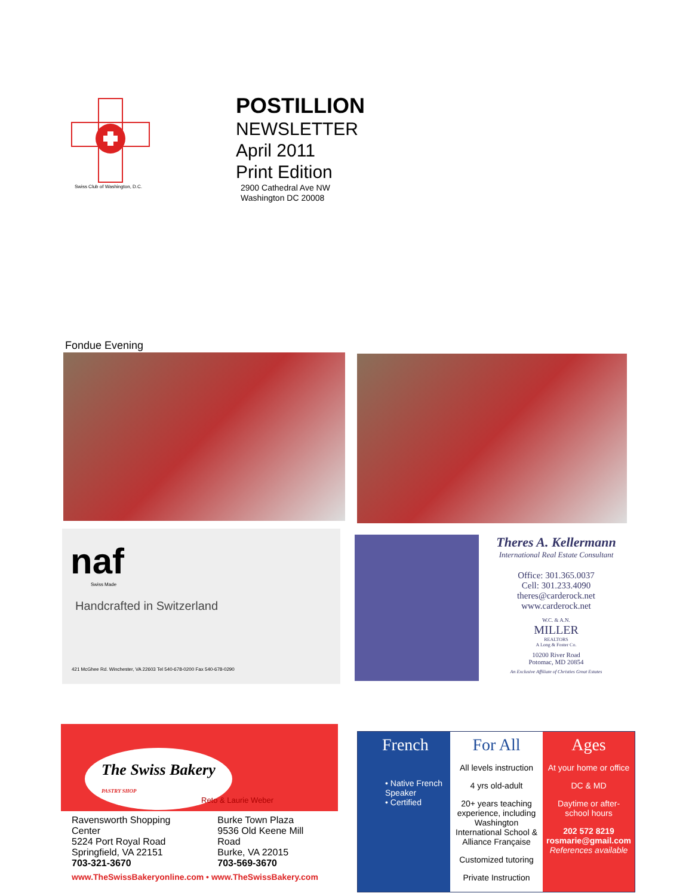Swiss Club of Washington, D.C.
POSTILLION
NEWSLETTER
April 2011
Print Edition
2900 Cathedral Ave NW
Washington DC 20008
Fondue Evening
naf
Swiss Made
Handcrafted in Switzerland
421 McGhee Rd. Winchester, VA 22603 Tel 540-678-0200 Fax 540-678-0290
Theres A. Kellermann
International Real Estate Consultant
Office: 301.365.0037
Cell: 301.233.4090
theres@carderock.net
www.carderock.net
W.C. & A.N.
MILLER
REALTORS
A Long & Foster Co.
10200 River Road
Potomac, MD 20854
An Exclusive Affiliate of Christies Great Estates
The Swiss Bakery
PASTRY SHOP
Reto & Laurie Weber
Ravensworth Shopping Center
5224 Port Royal Road
Springfield, VA 22151
703-321-3670
Burke Town Plaza
9536 Old Keene Mill Road
Burke, VA 22015
703-569-3670
www.TheSwissBakeryonline.com • www.TheSwissBakery.com
French
• Native French Speaker
• Certified
For All
All levels instruction
4 yrs old-adult
20+ years teaching experience, including Washington International School & Alliance Française
Customized tutoring
Private Instruction
Ages
At your home or office
DC & MD
Daytime or after-school hours
202 572 8219
rosmarie@gmail.com
References available